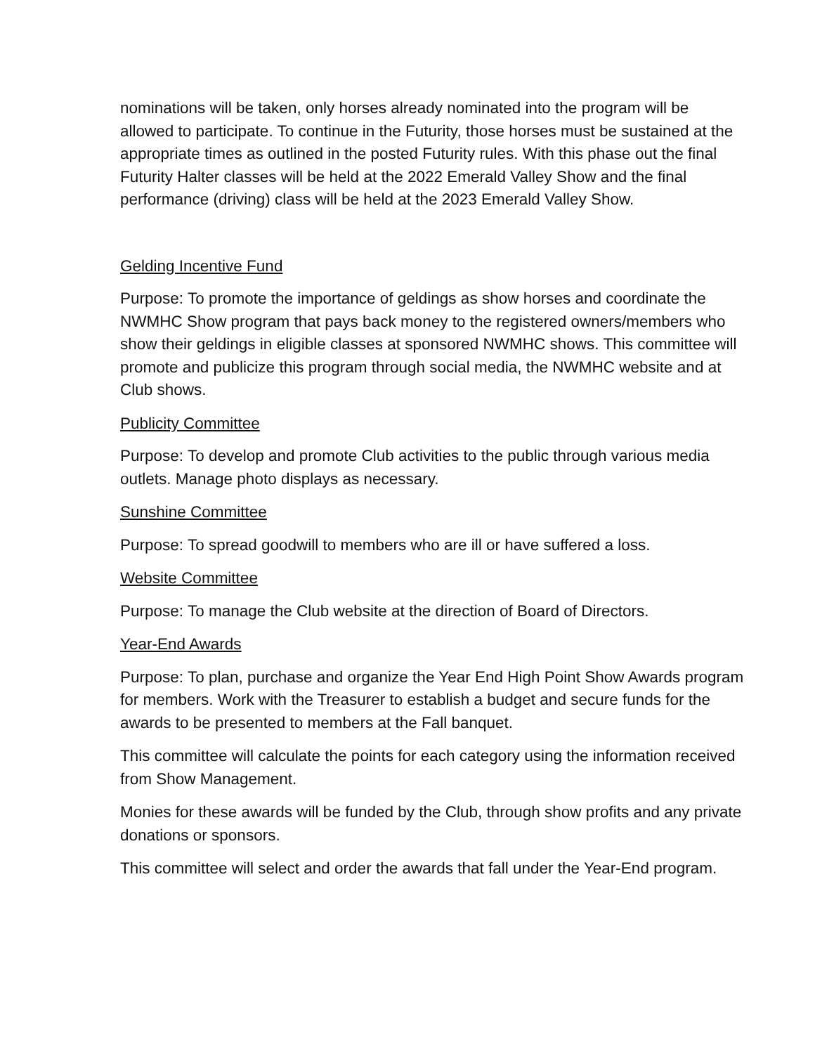nominations will be taken, only horses already nominated into the program will be allowed to participate. To continue in the Futurity, those horses must be sustained at the appropriate times as outlined in the posted Futurity rules. With this phase out the final Futurity Halter classes will be held at the 2022 Emerald Valley Show and the final performance (driving) class will be held at the 2023 Emerald Valley Show.
Gelding Incentive Fund
Purpose: To promote the importance of geldings as show horses and coordinate the NWMHC Show program that pays back money to the registered owners/members who show their geldings in eligible classes at sponsored NWMHC shows. This committee will promote and publicize this program through social media, the NWMHC website and at Club shows.
Publicity Committee
Purpose: To develop and promote Club activities to the public through various media outlets. Manage photo displays as necessary.
Sunshine Committee
Purpose: To spread goodwill to members who are ill or have suffered a loss.
Website Committee
Purpose: To manage the Club website at the direction of Board of Directors.
Year-End Awards
Purpose: To plan, purchase and organize the Year End High Point Show Awards program for members. Work with the Treasurer to establish a budget and secure funds for the awards to be presented to members at the Fall banquet.
This committee will calculate the points for each category using the information received from Show Management.
Monies for these awards will be funded by the Club, through show profits and any private donations or sponsors.
This committee will select and order the awards that fall under the Year-End program.